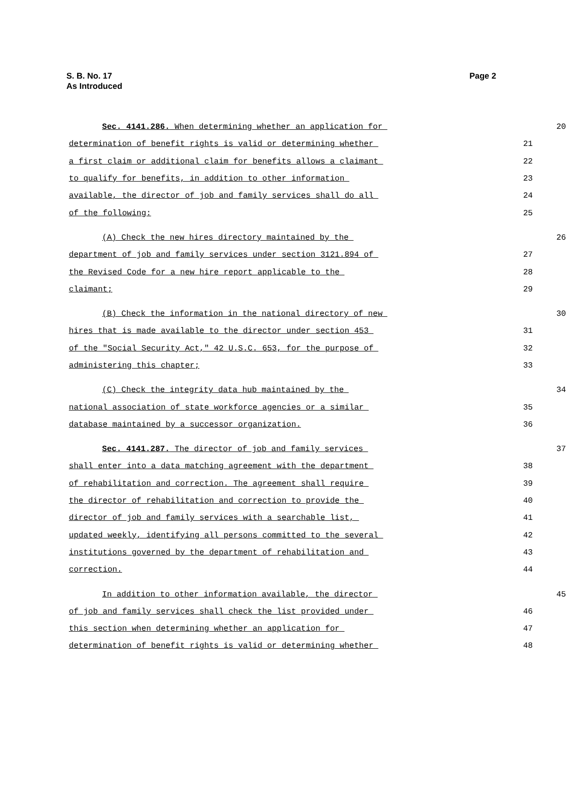Page 2 S. B. No. 17
As Introduced
Sec. 4141.286. When determining whether an application for 20
determination of benefit rights is valid or determining whether 21
a first claim or additional claim for benefits allows a claimant 22
to qualify for benefits, in addition to other information 23
available, the director of job and family services shall do all 24
of the following: 25
(A) Check the new hires directory maintained by the 26
department of job and family services under section 3121.894 of 27
the Revised Code for a new hire report applicable to the 28
claimant; 29
(B) Check the information in the national directory of new 30
hires that is made available to the director under section 453 31
of the "Social Security Act," 42 U.S.C. 653, for the purpose of 32
administering this chapter; 33
(C) Check the integrity data hub maintained by the 34
national association of state workforce agencies or a similar 35
database maintained by a successor organization. 36
Sec. 4141.287. The director of job and family services 37
shall enter into a data matching agreement with the department 38
of rehabilitation and correction. The agreement shall require 39
the director of rehabilitation and correction to provide the 40
director of job and family services with a searchable list, 41
updated weekly, identifying all persons committed to the several 42
institutions governed by the department of rehabilitation and 43
correction. 44
In addition to other information available, the director 45
of job and family services shall check the list provided under 46
this section when determining whether an application for 47
determination of benefit rights is valid or determining whether 48